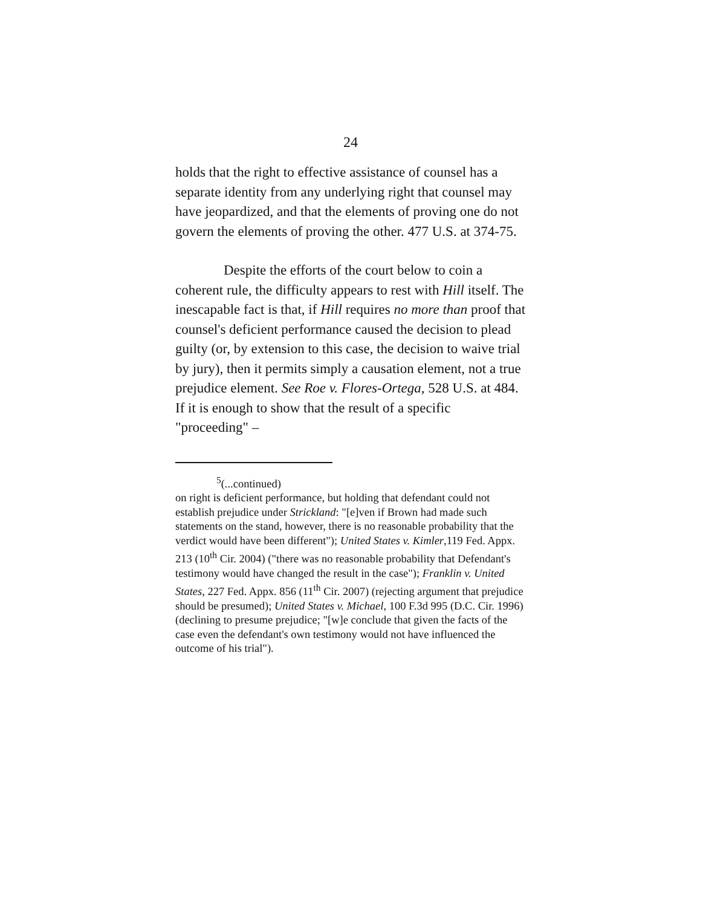24
holds that the right to effective assistance of counsel has a separate identity from any underlying right that counsel may have jeopardized, and that the elements of proving one do not govern the elements of proving the other. 477 U.S. at 374-75.
Despite the efforts of the court below to coin a coherent rule, the difficulty appears to rest with Hill itself. The inescapable fact is that, if Hill requires no more than proof that counsel's deficient performance caused the decision to plead guilty (or, by extension to this case, the decision to waive trial by jury), then it permits simply a causation element, not a true prejudice element. See Roe v. Flores-Ortega, 528 U.S. at 484. If it is enough to show that the result of a specific "proceeding" –
<sup>5</sup> (...continued)
on right is deficient performance, but holding that defendant could not establish prejudice under Strickland: "[e]ven if Brown had made such statements on the stand, however, there is no reasonable probability that the verdict would have been different"); United States v. Kimler,119 Fed. Appx. 213 (10<sup>th</sup> Cir. 2004) ("there was no reasonable probability that Defendant's testimony would have changed the result in the case"); Franklin v. United States, 227 Fed. Appx. 856 (11<sup>th</sup> Cir. 2007) (rejecting argument that prejudice should be presumed); United States v. Michael, 100 F.3d 995 (D.C. Cir. 1996) (declining to presume prejudice; "[w]e conclude that given the facts of the case even the defendant's own testimony would not have influenced the outcome of his trial").